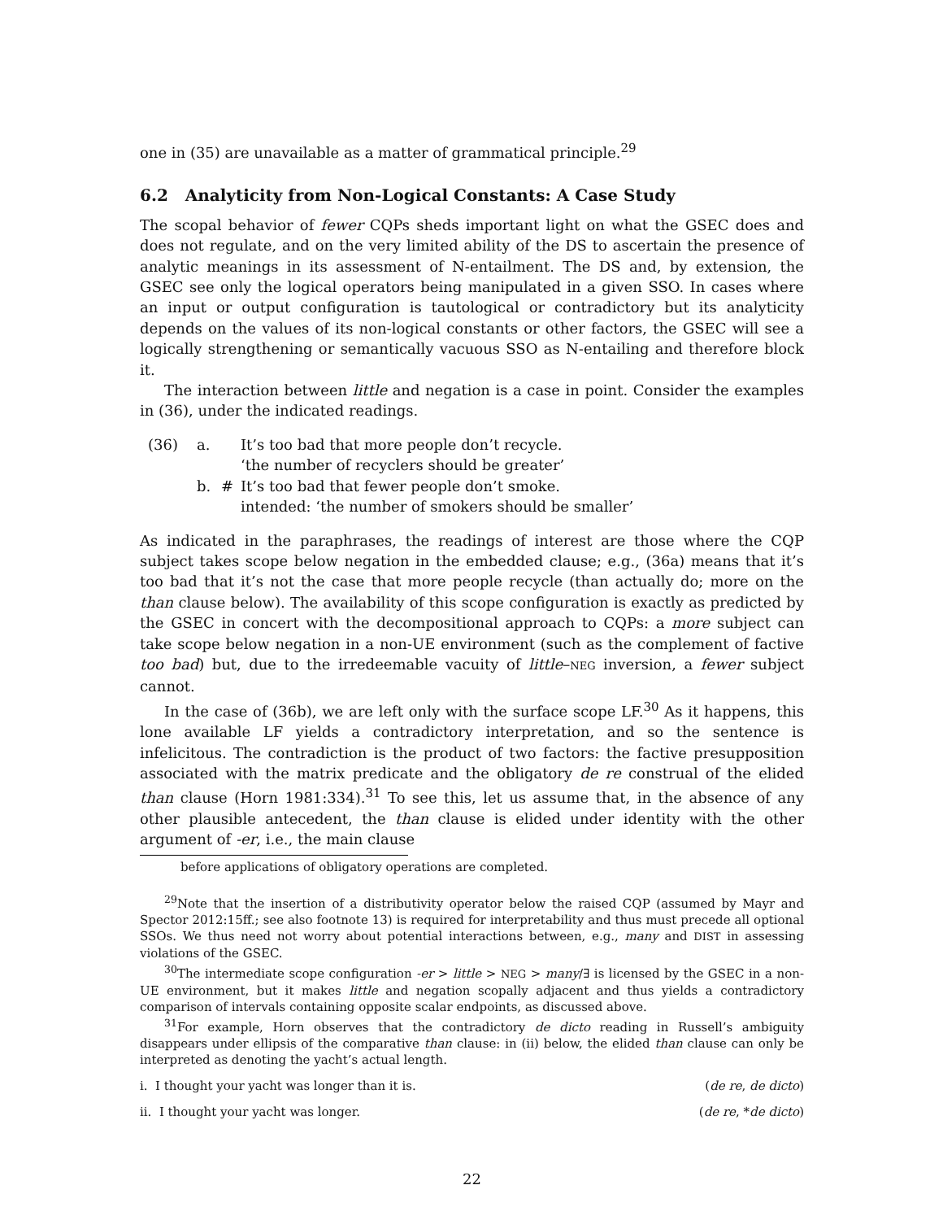one in (35) are unavailable as a matter of grammatical principle.<sup>29</sup>
6.2 Analyticity from Non-Logical Constants: A Case Study
The scopal behavior of fewer CQPs sheds important light on what the GSEC does and does not regulate, and on the very limited ability of the DS to ascertain the presence of analytic meanings in its assessment of N-entailment. The DS and, by extension, the GSEC see only the logical operators being manipulated in a given SSO. In cases where an input or output configuration is tautological or contradictory but its analyticity depends on the values of its non-logical constants or other factors, the GSEC will see a logically strengthening or semantically vacuous SSO as N-entailing and therefore block it.
The interaction between little and negation is a case in point. Consider the examples in (36), under the indicated readings.
(36) a. It’s too bad that more people don’t recycle.
‘the number of recyclers should be greater’
b. # It’s too bad that fewer people don’t smoke.
intended: ‘the number of smokers should be smaller’
As indicated in the paraphrases, the readings of interest are those where the CQP subject takes scope below negation in the embedded clause; e.g., (36a) means that it’s too bad that it’s not the case that more people recycle (than actually do; more on the than clause below). The availability of this scope configuration is exactly as predicted by the GSEC in concert with the decompositional approach to CQPs: a more subject can take scope below negation in a non-UE environment (such as the complement of factive too bad) but, due to the irredeemable vacuity of little–NEG inversion, a fewer subject cannot.
In the case of (36b), we are left only with the surface scope LF.<sup>30</sup> As it happens, this lone available LF yields a contradictory interpretation, and so the sentence is infelicitous. The contradiction is the product of two factors: the factive presupposition associated with the matrix predicate and the obligatory de re construal of the elided than clause (Horn 1981:334).<sup>31</sup> To see this, let us assume that, in the absence of any other plausible antecedent, the than clause is elided under identity with the other argument of -er, i.e., the main clause
before applications of obligatory operations are completed.
<sup>29</sup> Note that the insertion of a distributivity operator below the raised CQP (assumed by Mayr and Spector 2012:15ff.; see also footnote 13) is required for interpretability and thus must precede all optional SSOs. We thus need not worry about potential interactions between, e.g., many and DIST in assessing violations of the GSEC.
<sup>30</sup> The intermediate scope configuration -er > little > NEG > many/∃ is licensed by the GSEC in a non-UE environment, but it makes little and negation scopally adjacent and thus yields a contradictory comparison of intervals containing opposite scalar endpoints, as discussed above.
<sup>31</sup> For example, Horn observes that the contradictory de dicto reading in Russell’s ambiguity disappears under ellipsis of the comparative than clause: in (ii) below, the elided than clause can only be interpreted as denoting the yacht’s actual length.
i. I thought your yacht was longer than it is. (de re, de dicto)
ii. I thought your yacht was longer. (de re, *de dicto)
22